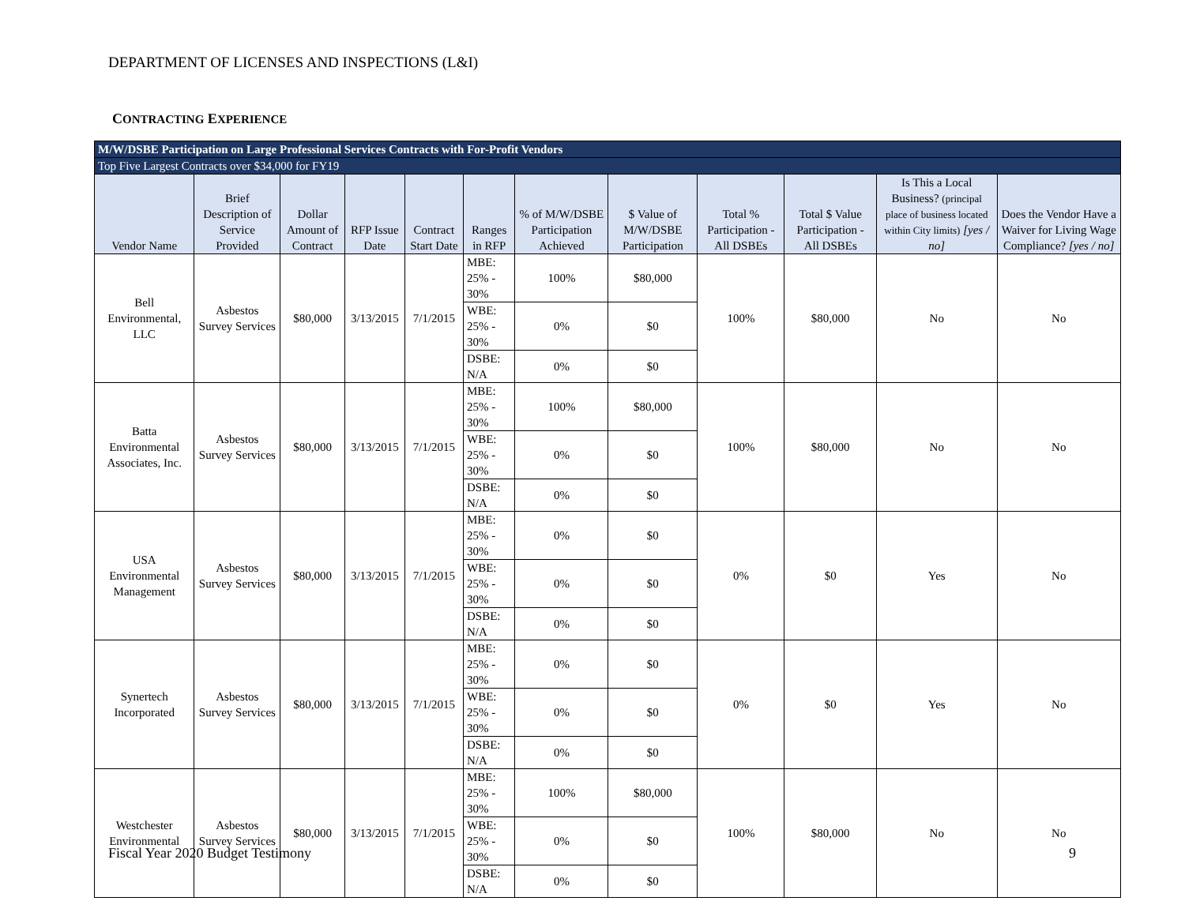DEPARTMENT OF LICENSES AND INSPECTIONS (L&I)
CONTRACTING EXPERIENCE
| M/W/DSBE Participation on Large Professional Services Contracts with For-Profit Vendors | | | | | | | | | | | |
| Top Five Largest Contracts over $34,000 for FY19 | | | | | | | | | | | |
| Vendor Name | Brief Description of Service Provided | Dollar Amount of Contract | RFP Issue Date | Contract Start Date | Ranges in RFP | % of M/W/DSBE Participation Achieved | $ Value of M/W/DSBE Participation | Total % Participation - All DSBEs | Total $ Value Participation - All DSBEs | Is This a Local Business? (principal place of business located within City limits) [yes / no] | Does the Vendor Have a Waiver for Living Wage Compliance? [yes / no] |
| Bell Environmental, LLC | Asbestos Survey Services | $80,000 | 3/13/2015 | 7/1/2015 | MBE: 25% - 30% | 100% | $80,000 | 100% | $80,000 | No | No |
| | | | | | WBE: 25% - 30% | 0% | $0 | | | | |
| | | | | | DSBE: N/A | 0% | $0 | | | | |
| Batta Environmental Associates, Inc. | Asbestos Survey Services | $80,000 | 3/13/2015 | 7/1/2015 | MBE: 25% - 30% | 100% | $80,000 | 100% | $80,000 | No | No |
| | | | | | WBE: 25% - 30% | 0% | $0 | | | | |
| | | | | | DSBE: N/A | 0% | $0 | | | | |
| USA Environmental Management | Asbestos Survey Services | $80,000 | 3/13/2015 | 7/1/2015 | MBE: 25% - 30% | 0% | $0 | 0% | $0 | Yes | No |
| | | | | | WBE: 25% - 30% | 0% | $0 | | | | |
| | | | | | DSBE: N/A | 0% | $0 | | | | |
| Synertech Incorporated | Asbestos Survey Services | $80,000 | 3/13/2015 | 7/1/2015 | MBE: 25% - 30% | 0% | $0 | 0% | $0 | Yes | No |
| | | | | | WBE: 25% - 30% | 0% | $0 | | | | |
| | | | | | DSBE: N/A | 0% | $0 | | | | |
| Westchester Environmental | Asbestos Survey Services | $80,000 | 3/13/2015 | 7/1/2015 | MBE: 25% - 30% | 100% | $80,000 | 100% | $80,000 | No | No |
| | | | | | WBE: 25% - 30% | 0% | $0 | | | | |
| | | | | | DSBE: N/A | 0% | $0 | | | | |
Fiscal Year 2020 Budget Testimony
9